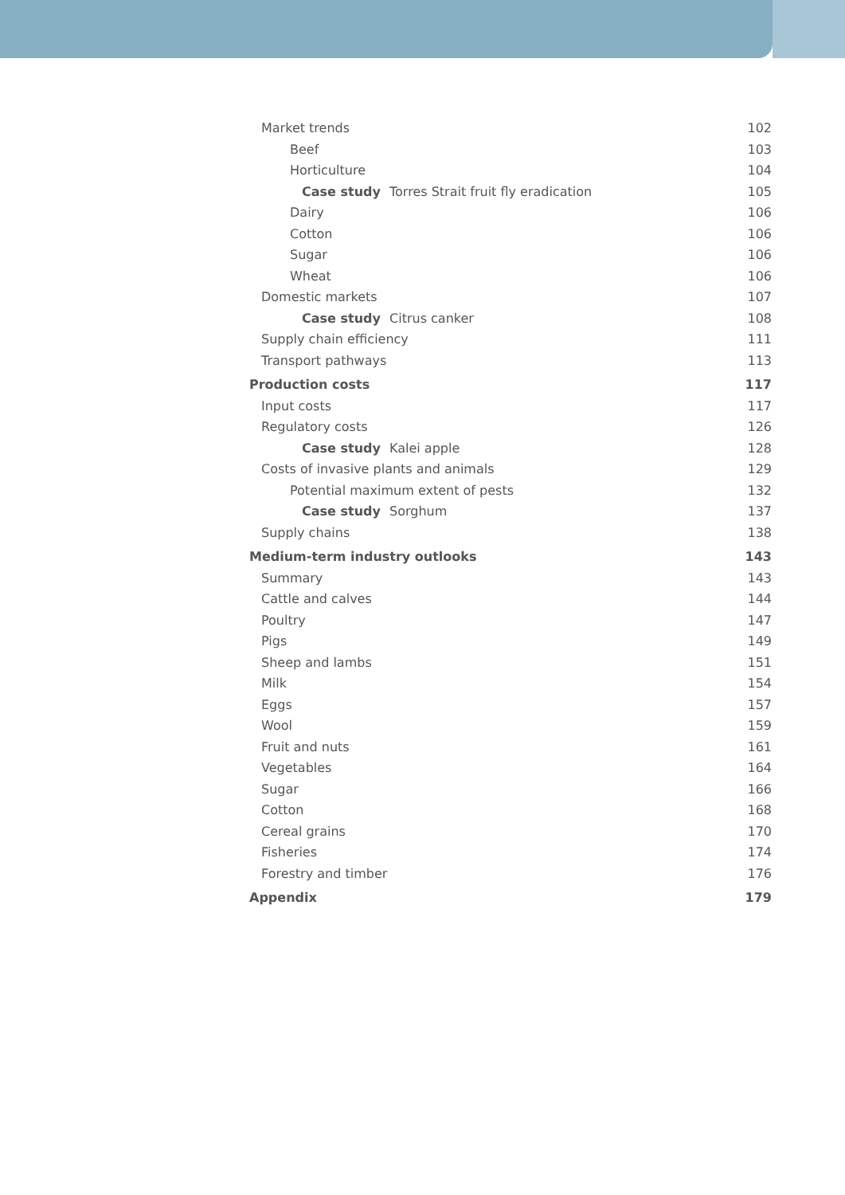Market trends 102
Beef 103
Horticulture 104
Case study Torres Strait fruit fly eradication 105
Dairy 106
Cotton 106
Sugar 106
Wheat 106
Domestic markets 107
Case study Citrus canker 108
Supply chain efficiency 111
Transport pathways 113
Production costs 117
Input costs 117
Regulatory costs 126
Case study Kalei apple 128
Costs of invasive plants and animals 129
Potential maximum extent of pests 132
Case study Sorghum 137
Supply chains 138
Medium-term industry outlooks 143
Summary 143
Cattle and calves 144
Poultry 147
Pigs 149
Sheep and lambs 151
Milk 154
Eggs 157
Wool 159
Fruit and nuts 161
Vegetables 164
Sugar 166
Cotton 168
Cereal grains 170
Fisheries 174
Forestry and timber 176
Appendix 179